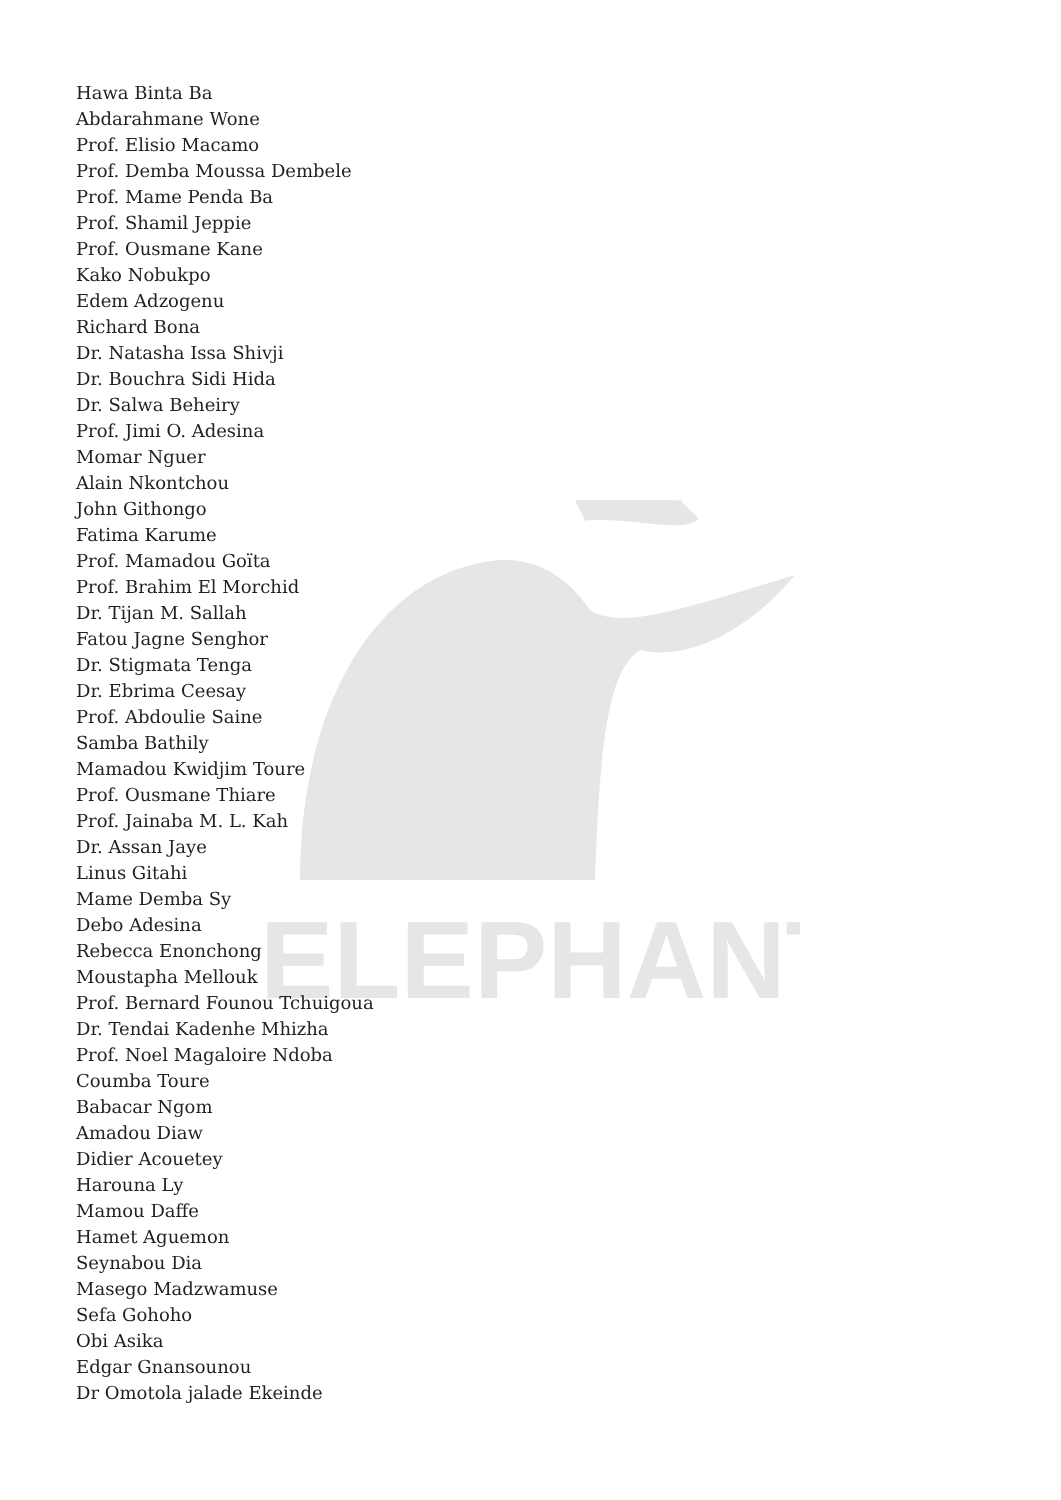ELEPHANT
Hawa Binta Ba
Abdarahmane Wone
Prof. Elisio Macamo
Prof. Demba Moussa Dembele
Prof. Mame Penda Ba
Prof. Shamil Jeppie
Prof. Ousmane Kane
Kako Nobukpo
Edem Adzogenu
Richard Bona
Dr. Natasha Issa Shivji
Dr. Bouchra Sidi Hida
Dr. Salwa Beheiry
Prof. Jimi O. Adesina
Momar Nguer
Alain Nkontchou
John Githongo
Fatima Karume
Prof. Mamadou Goïta
Prof. Brahim El Morchid
Dr. Tijan M. Sallah
Fatou Jagne Senghor
Dr. Stigmata Tenga
Dr. Ebrima Ceesay
Prof. Abdoulie Saine
Samba Bathily
Mamadou Kwidjim Toure
Prof. Ousmane Thiare
Prof. Jainaba M. L. Kah
Dr. Assan Jaye
Linus Gitahi
Mame Demba Sy
Debo Adesina
Rebecca Enonchong
Moustapha Mellouk
Prof. Bernard Founou Tchuigoua
Dr. Tendai Kadenhe Mhizha
Prof. Noel Magaloire Ndoba
Coumba Toure
Babacar Ngom
Amadou Diaw
Didier Acouetey
Harouna Ly
Mamou Daffe
Hamet Aguemon
Seynabou Dia
Masego Madzwamuse
Sefa Gohoho
Obi Asika
Edgar Gnansounou
Dr Omotola jalade Ekeinde